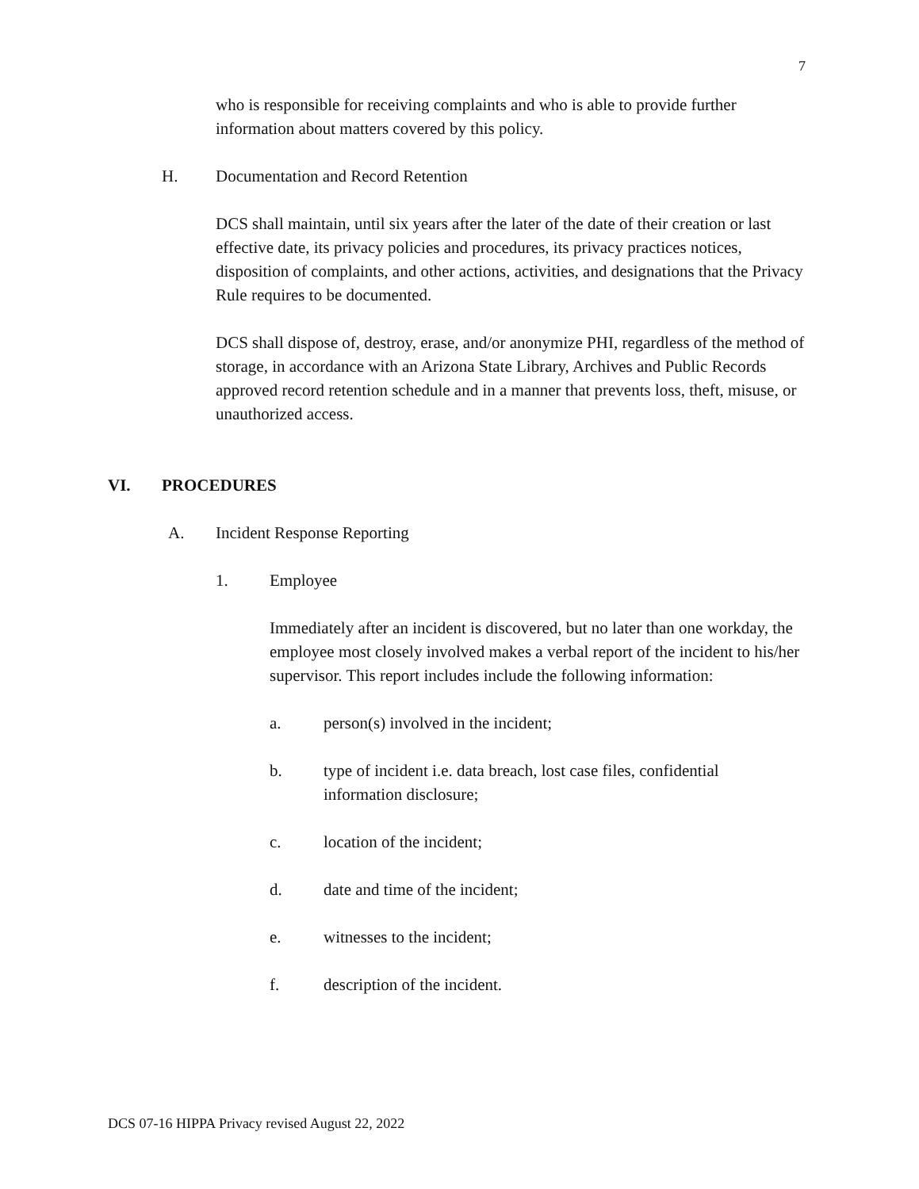7
who is responsible for receiving complaints and who is able to provide further information about matters covered by this policy.
H. Documentation and Record Retention
DCS shall maintain, until six years after the later of the date of their creation or last effective date, its privacy policies and procedures, its privacy practices notices, disposition of complaints, and other actions, activities, and designations that the Privacy Rule requires to be documented.
DCS shall dispose of, destroy, erase, and/or anonymize PHI, regardless of the method of storage, in accordance with an Arizona State Library, Archives and Public Records approved record retention schedule and in a manner that prevents loss, theft, misuse, or unauthorized access.
VI. PROCEDURES
A. Incident Response Reporting
1. Employee
Immediately after an incident is discovered, but no later than one workday, the employee most closely involved makes a verbal report of the incident to his/her supervisor. This report includes include the following information:
a. person(s) involved in the incident;
b. type of incident i.e. data breach, lost case files, confidential information disclosure;
c. location of the incident;
d. date and time of the incident;
e. witnesses to the incident;
f. description of the incident.
DCS 07-16 HIPPA Privacy revised August 22, 2022